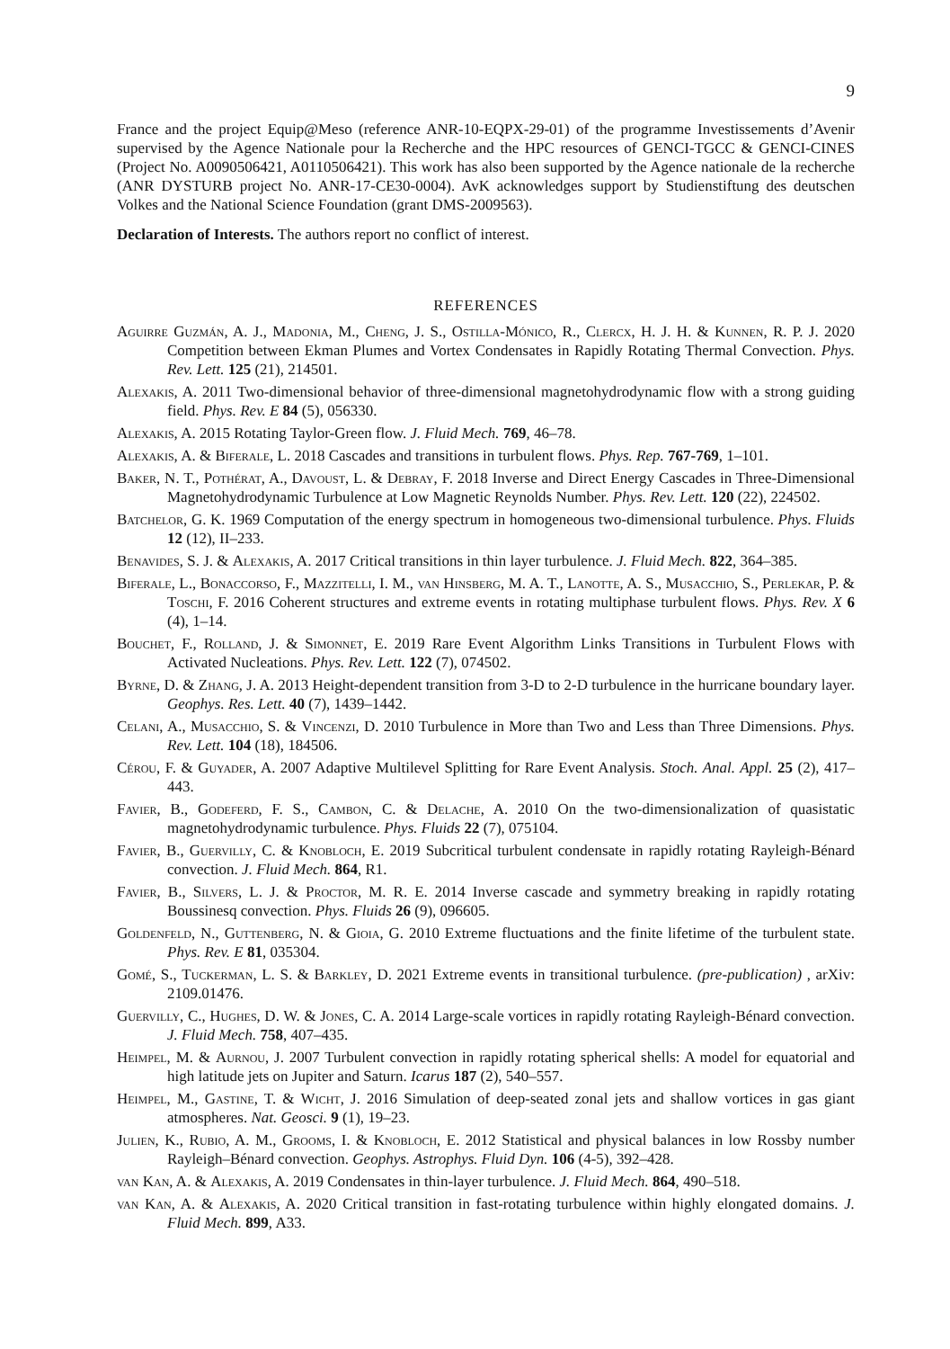9
France and the project Equip@Meso (reference ANR-10-EQPX-29-01) of the programme Investissements d’Avenir supervised by the Agence Nationale pour la Recherche and the HPC resources of GENCI-TGCC & GENCI-CINES (Project No. A0090506421, A0110506421). This work has also been supported by the Agence nationale de la recherche (ANR DYSTURB project No. ANR-17-CE30-0004). AvK acknowledges support by Studienstiftung des deutschen Volkes and the National Science Foundation (grant DMS-2009563).
Declaration of Interests. The authors report no conflict of interest.
REFERENCES
Aguirre Guzmán, A. J., Madonia, M., Cheng, J. S., Ostilla-Mónico, R., Clercx, H. J. H. & Kunnen, R. P. J. 2020 Competition between Ekman Plumes and Vortex Condensates in Rapidly Rotating Thermal Convection. Phys. Rev. Lett. 125 (21), 214501.
Alexakis, A. 2011 Two-dimensional behavior of three-dimensional magnetohydrodynamic flow with a strong guiding field. Phys. Rev. E 84 (5), 056330.
Alexakis, A. 2015 Rotating Taylor-Green flow. J. Fluid Mech. 769, 46–78.
Alexakis, A. & Biferale, L. 2018 Cascades and transitions in turbulent flows. Phys. Rep. 767-769, 1–101.
Baker, N. T., Pothérat, A., Davoust, L. & Debray, F. 2018 Inverse and Direct Energy Cascades in Three-Dimensional Magnetohydrodynamic Turbulence at Low Magnetic Reynolds Number. Phys. Rev. Lett. 120 (22), 224502.
Batchelor, G. K. 1969 Computation of the energy spectrum in homogeneous two-dimensional turbulence. Phys. Fluids 12 (12), II–233.
Benavides, S. J. & Alexakis, A. 2017 Critical transitions in thin layer turbulence. J. Fluid Mech. 822, 364–385.
Biferale, L., Bonaccorso, F., Mazzitelli, I. M., van Hinsberg, M. A. T., Lanotte, A. S., Musacchio, S., Perlekar, P. & Toschi, F. 2016 Coherent structures and extreme events in rotating multiphase turbulent flows. Phys. Rev. X 6 (4), 1–14.
Bouchet, F., Rolland, J. & Simonnet, E. 2019 Rare Event Algorithm Links Transitions in Turbulent Flows with Activated Nucleations. Phys. Rev. Lett. 122 (7), 074502.
Byrne, D. & Zhang, J. A. 2013 Height-dependent transition from 3-D to 2-D turbulence in the hurricane boundary layer. Geophys. Res. Lett. 40 (7), 1439–1442.
Celani, A., Musacchio, S. & Vincenzi, D. 2010 Turbulence in More than Two and Less than Three Dimensions. Phys. Rev. Lett. 104 (18), 184506.
Cérou, F. & Guyader, A. 2007 Adaptive Multilevel Splitting for Rare Event Analysis. Stoch. Anal. Appl. 25 (2), 417–443.
Favier, B., Godeferd, F. S., Cambon, C. & Delache, A. 2010 On the two-dimensionalization of quasistatic magnetohydrodynamic turbulence. Phys. Fluids 22 (7), 075104.
Favier, B., Guervilly, C. & Knobloch, E. 2019 Subcritical turbulent condensate in rapidly rotating Rayleigh-Bénard convection. J. Fluid Mech. 864, R1.
Favier, B., Silvers, L. J. & Proctor, M. R. E. 2014 Inverse cascade and symmetry breaking in rapidly rotating Boussinesq convection. Phys. Fluids 26 (9), 096605.
Goldenfeld, N., Guttenberg, N. & Gioia, G. 2010 Extreme fluctuations and the finite lifetime of the turbulent state. Phys. Rev. E 81, 035304.
Gomé, S., Tuckerman, L. S. & Barkley, D. 2021 Extreme events in transitional turbulence. (pre-publication) , arXiv: 2109.01476.
Guervilly, C., Hughes, D. W. & Jones, C. A. 2014 Large-scale vortices in rapidly rotating Rayleigh-Bénard convection. J. Fluid Mech. 758, 407–435.
Heimpel, M. & Aurnou, J. 2007 Turbulent convection in rapidly rotating spherical shells: A model for equatorial and high latitude jets on Jupiter and Saturn. Icarus 187 (2), 540–557.
Heimpel, M., Gastine, T. & Wicht, J. 2016 Simulation of deep-seated zonal jets and shallow vortices in gas giant atmospheres. Nat. Geosci. 9 (1), 19–23.
Julien, K., Rubio, A. M., Grooms, I. & Knobloch, E. 2012 Statistical and physical balances in low Rossby number Rayleigh–Bénard convection. Geophys. Astrophys. Fluid Dyn. 106 (4-5), 392–428.
van Kan, A. & Alexakis, A. 2019 Condensates in thin-layer turbulence. J. Fluid Mech. 864, 490–518.
van Kan, A. & Alexakis, A. 2020 Critical transition in fast-rotating turbulence within highly elongated domains. J. Fluid Mech. 899, A33.